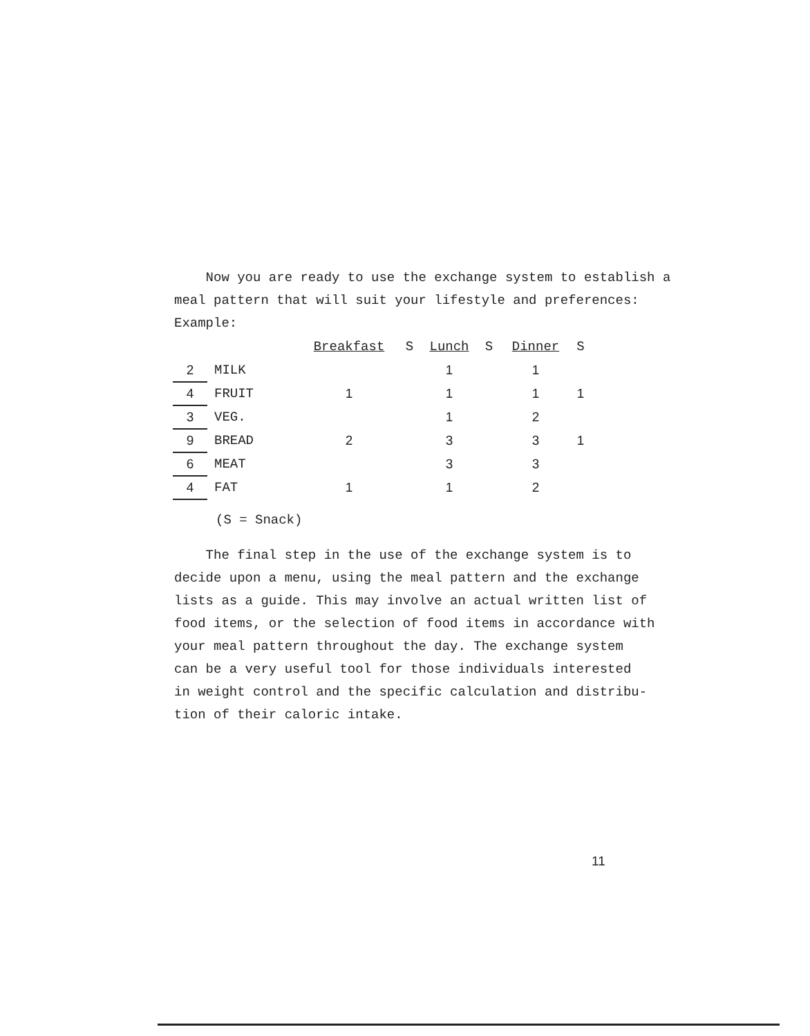Now you are ready to use the exchange system to establish a meal pattern that will suit your lifestyle and preferences:
Example:
| | | Breakfast | S | Lunch | S | Dinner | S |
| 2 | MILK | | | 1 | | 1 | |
| 4 | FRUIT | 1 | | 1 | | 1 | 1 |
| 3 | VEG. | | | 1 | | 2 | |
| 9 | BREAD | 2 | | 3 | | 3 | 1 |
| 6 | MEAT | | | 3 | | 3 | |
| 4 | FAT | 1 | | 1 | | 2 | |
(S = Snack)
The final step in the use of the exchange system is to
decide upon a menu, using the meal pattern and the exchange
lists as a guide. This may involve an actual written list of
food items, or the selection of food items in accordance with
your meal pattern throughout the day. The exchange system
can be a very useful tool for those individuals interested
in weight control and the specific calculation and distribu-
tion of their caloric intake.
11